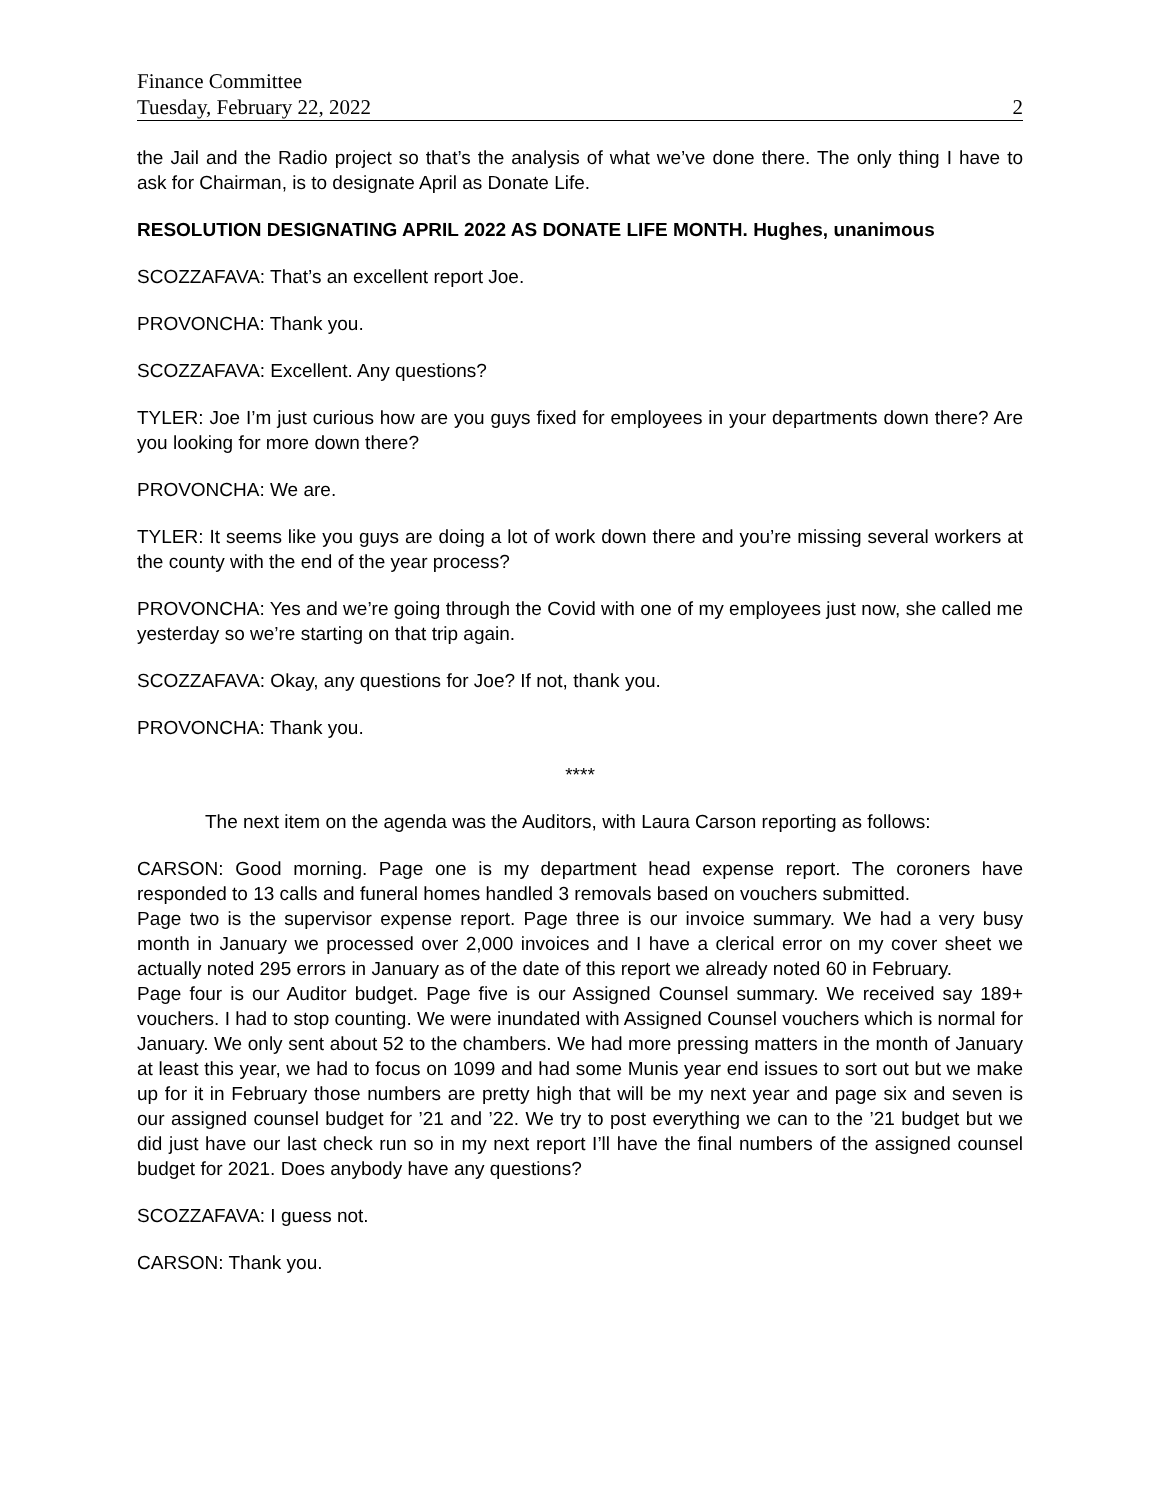Finance Committee
Tuesday, February 22, 2022 2
the Jail and the Radio project so that’s the analysis of what we’ve done there. The only thing I have to ask for Chairman, is to designate April as Donate Life.
RESOLUTION DESIGNATING APRIL 2022 AS DONATE LIFE MONTH. Hughes, unanimous
SCOZZAFAVA: That’s an excellent report Joe.
PROVONCHA: Thank you.
SCOZZAFAVA: Excellent. Any questions?
TYLER: Joe I’m just curious how are you guys fixed for employees in your departments down there? Are you looking for more down there?
PROVONCHA: We are.
TYLER: It seems like you guys are doing a lot of work down there and you’re missing several workers at the county with the end of the year process?
PROVONCHA: Yes and we’re going through the Covid with one of my employees just now, she called me yesterday so we’re starting on that trip again.
SCOZZAFAVA: Okay, any questions for Joe? If not, thank you.
PROVONCHA: Thank you.
****
The next item on the agenda was the Auditors, with Laura Carson reporting as follows:
CARSON: Good morning. Page one is my department head expense report. The coroners have responded to 13 calls and funeral homes handled 3 removals based on vouchers submitted.
Page two is the supervisor expense report. Page three is our invoice summary. We had a very busy month in January we processed over 2,000 invoices and I have a clerical error on my cover sheet we actually noted 295 errors in January as of the date of this report we already noted 60 in February.
Page four is our Auditor budget. Page five is our Assigned Counsel summary. We received say 189+ vouchers. I had to stop counting. We were inundated with Assigned Counsel vouchers which is normal for January. We only sent about 52 to the chambers. We had more pressing matters in the month of January at least this year, we had to focus on 1099 and had some Munis year end issues to sort out but we make up for it in February those numbers are pretty high that will be my next year and page six and seven is our assigned counsel budget for ’21 and ’22. We try to post everything we can to the ’21 budget but we did just have our last check run so in my next report I’ll have the final numbers of the assigned counsel budget for 2021. Does anybody have any questions?
SCOZZAFAVA: I guess not.
CARSON: Thank you.